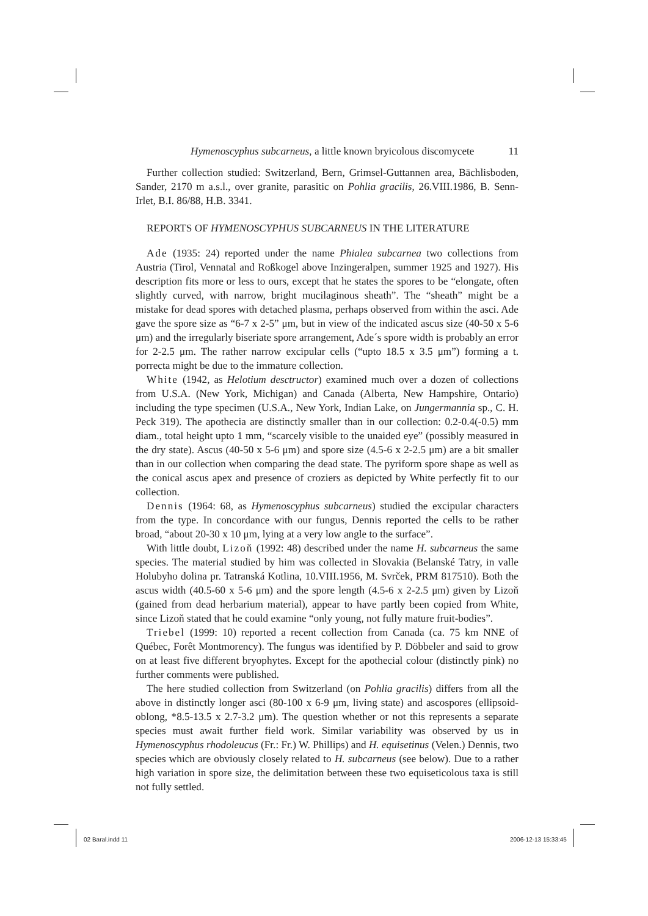Hymenoscyphus subcarneus, a little known bryicolous discomycete 11
Further collection studied: Switzerland, Bern, Grimsel-Guttannen area, Bächlisboden, Sander, 2170 m a.s.l., over granite, parasitic on Pohlia gracilis, 26.VIII.1986, B. Senn-Irlet, B.I. 86/88, H.B. 3341.
REPORTS OF HYMENOSCYPHUS SUBCARNEUS IN THE LITERATURE
Ade (1935: 24) reported under the name Phialea subcarnea two collections from Austria (Tirol, Vennatal and Roßkogel above Inzingeralpen, summer 1925 and 1927). His description fits more or less to ours, except that he states the spores to be “elongate, often slightly curved, with narrow, bright mucilaginous sheath”. The “sheath” might be a mistake for dead spores with detached plasma, perhaps observed from within the asci. Ade gave the spore size as “6-7 x 2-5” μm, but in view of the indicated ascus size (40-50 x 5-6 μm) and the irregularly biseriate spore arrangement, Ade´s spore width is probably an error for 2-2.5 μm. The rather narrow excipular cells (“upto 18.5 x 3.5 μm”) forming a t. porrecta might be due to the immature collection.
White (1942, as Helotium desctructor) examined much over a dozen of collections from U.S.A. (New York, Michigan) and Canada (Alberta, New Hampshire, Ontario) including the type specimen (U.S.A., New York, Indian Lake, on Jungermannia sp., C. H. Peck 319). The apothecia are distinctly smaller than in our collection: 0.2-0.4(-0.5) mm diam., total height upto 1 mm, “scarcely visible to the unaided eye” (possibly measured in the dry state). Ascus (40-50 x 5-6 μm) and spore size (4.5-6 x 2-2.5 μm) are a bit smaller than in our collection when comparing the dead state. The pyriform spore shape as well as the conical ascus apex and presence of croziers as depicted by White perfectly fit to our collection.
Dennis (1964: 68, as Hymenoscyphus subcarneus) studied the excipular characters from the type. In concordance with our fungus, Dennis reported the cells to be rather broad, “about 20-30 x 10 μm, lying at a very low angle to the surface”.
With little doubt, Lizoň (1992: 48) described under the name H. subcarneus the same species. The material studied by him was collected in Slovakia (Belanské Tatry, in valle Holubyho dolina pr. Tatranská Kotlina, 10.VIII.1956, M. Svrček, PRM 817510). Both the ascus width (40.5-60 x 5-6 μm) and the spore length (4.5-6 x 2-2.5 μm) given by Lizoň (gained from dead herbarium material), appear to have partly been copied from White, since Lizoň stated that he could examine “only young, not fully mature fruit-bodies”.
Triebel (1999: 10) reported a recent collection from Canada (ca. 75 km NNE of Québec, Forêt Montmorency). The fungus was identified by P. Döbbeler and said to grow on at least five different bryophytes. Except for the apothecial colour (distinctly pink) no further comments were published.
The here studied collection from Switzerland (on Pohlia gracilis) differs from all the above in distinctly longer asci (80-100 x 6-9 μm, living state) and ascospores (ellipsoid-oblong, *8.5-13.5 x 2.7-3.2 μm). The question whether or not this represents a separate species must await further field work. Similar variability was observed by us in Hymenoscyphus rhodoleucus (Fr.: Fr.) W. Phillips) and H. equisetinus (Velen.) Dennis, two species which are obviously closely related to H. subcarneus (see below). Due to a rather high variation in spore size, the delimitation between these two equiseticolous taxa is still not fully settled.
02 Baral.indd 11 2006-12-13 15:33:45